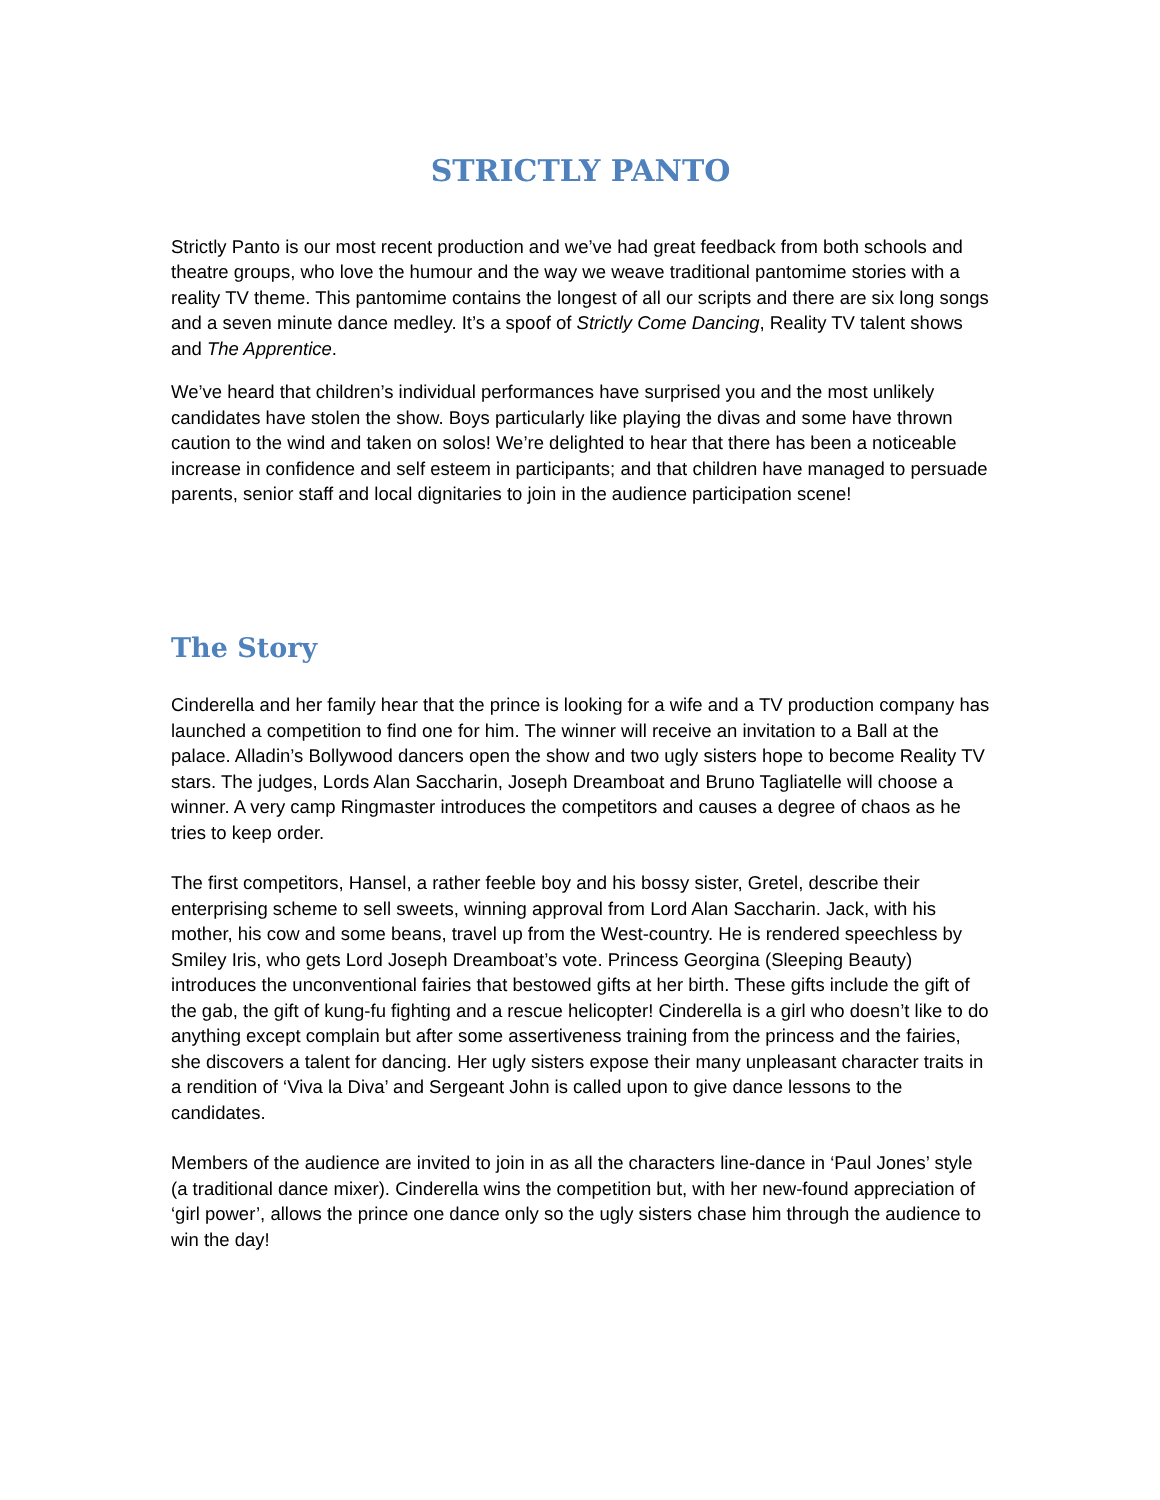STRICTLY PANTO
Strictly Panto is our most recent production and we’ve had great feedback from both schools and theatre groups, who love the humour and the way we weave traditional pantomime stories with a reality TV theme. This pantomime contains the longest of all our scripts and there are six long songs and a seven minute dance medley. It’s a spoof of Strictly Come Dancing, Reality TV talent shows and The Apprentice.
We’ve heard that children’s individual performances have surprised you and the most unlikely candidates have stolen the show. Boys particularly like playing the divas and some have thrown caution to the wind and taken on solos! We’re delighted to hear that there has been a noticeable increase in confidence and self esteem in participants; and that children have managed to persuade parents, senior staff and local dignitaries to join in the audience participation scene!
The Story
Cinderella and her family hear that the prince is looking for a wife and a TV production company has launched a competition to find one for him. The winner will receive an invitation to a Ball at the palace. Alladin’s Bollywood dancers open the show and two ugly sisters hope to become Reality TV stars. The judges, Lords Alan Saccharin, Joseph Dreamboat and Bruno Tagliatelle will choose a winner. A very camp Ringmaster introduces the competitors and causes a degree of chaos as he tries to keep order.
The first competitors, Hansel, a rather feeble boy and his bossy sister, Gretel, describe their enterprising scheme to sell sweets, winning approval from Lord Alan Saccharin. Jack, with his mother, his cow and some beans, travel up from the West-country. He is rendered speechless by Smiley Iris, who gets Lord Joseph Dreamboat’s vote. Princess Georgina (Sleeping Beauty) introduces the unconventional fairies that bestowed gifts at her birth. These gifts include the gift of the gab, the gift of kung-fu fighting and a rescue helicopter! Cinderella is a girl who doesn’t like to do anything except complain but after some assertiveness training from the princess and the fairies, she discovers a talent for dancing. Her ugly sisters expose their many unpleasant character traits in a rendition of ‘Viva la Diva’ and Sergeant John is called upon to give dance lessons to the candidates.
Members of the audience are invited to join in as all the characters line-dance in ‘Paul Jones’ style (a traditional dance mixer). Cinderella wins the competition but, with her new-found appreciation of ‘girl power’, allows the prince one dance only so the ugly sisters chase him through the audience to win the day!